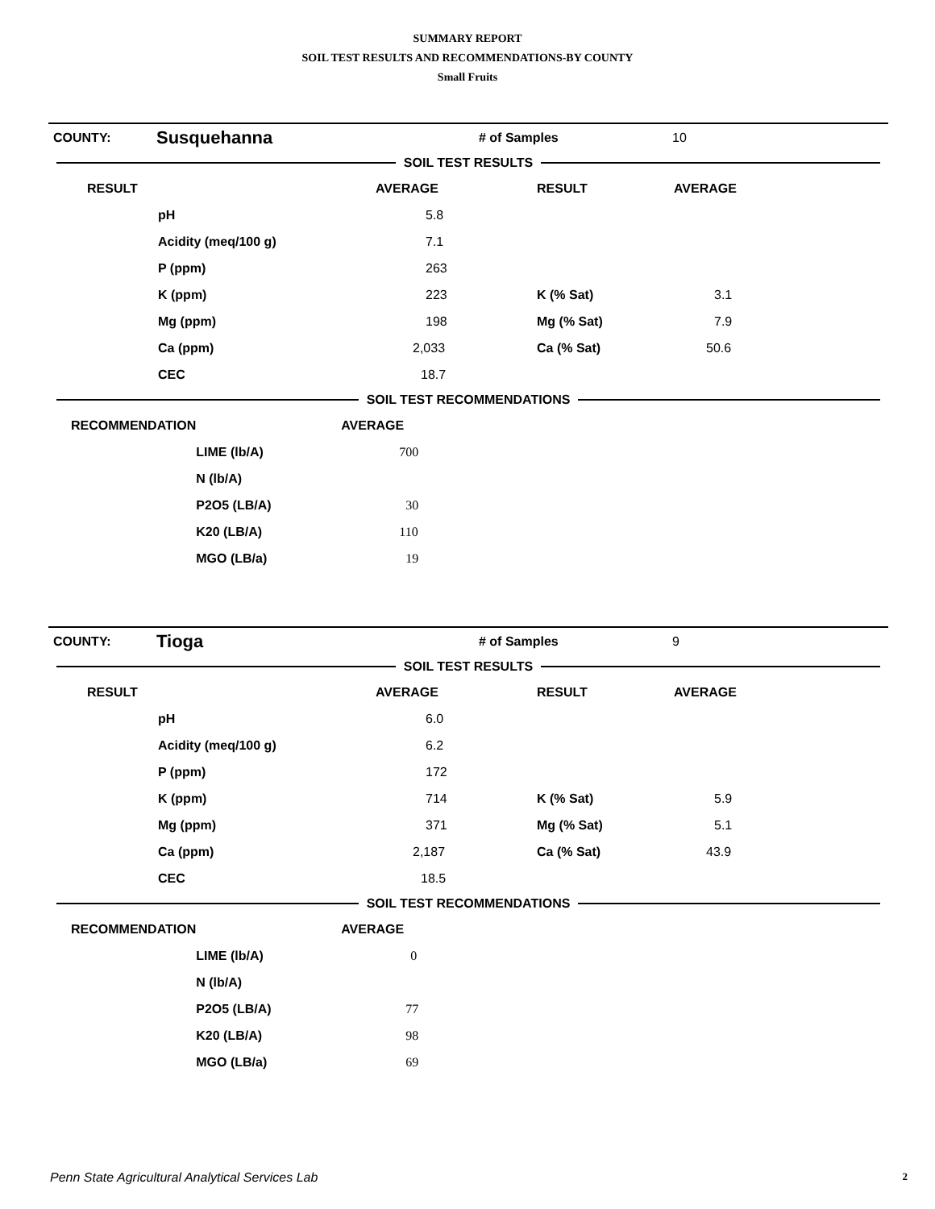SUMMARY REPORT
SOIL TEST RESULTS AND RECOMMENDATIONS-BY COUNTY
Small Fruits
| COUNTY: | Susquehanna | # of Samples | 10 |
SOIL TEST RESULTS
| RESULT | | AVERAGE | RESULT | AVERAGE |
| --- | --- | --- | --- | --- |
| | pH | 5.8 | | |
| | Acidity (meq/100 g) | 7.1 | | |
| | P (ppm) | 263 | | |
| | K (ppm) | 223 | K (% Sat) | 3.1 |
| | Mg (ppm) | 198 | Mg (% Sat) | 7.9 |
| | Ca (ppm) | 2,033 | Ca (% Sat) | 50.6 |
| | CEC | 18.7 | | |
SOIL TEST RECOMMENDATIONS
| RECOMMENDATION | | AVERAGE |
| --- | --- | --- |
| | LIME (lb/A) | 700 |
| | N (lb/A) | |
| | P2O5 (LB/A) | 30 |
| | K20 (LB/A) | 110 |
| | MGO (LB/a) | 19 |
| COUNTY: | Tioga | # of Samples | 9 |
SOIL TEST RESULTS
| RESULT | | AVERAGE | RESULT | AVERAGE |
| --- | --- | --- | --- | --- |
| | pH | 6.0 | | |
| | Acidity (meq/100 g) | 6.2 | | |
| | P (ppm) | 172 | | |
| | K (ppm) | 714 | K (% Sat) | 5.9 |
| | Mg (ppm) | 371 | Mg (% Sat) | 5.1 |
| | Ca (ppm) | 2,187 | Ca (% Sat) | 43.9 |
| | CEC | 18.5 | | |
SOIL TEST RECOMMENDATIONS
| RECOMMENDATION | | AVERAGE |
| --- | --- | --- |
| | LIME (lb/A) | 0 |
| | N (lb/A) | |
| | P2O5 (LB/A) | 77 |
| | K20 (LB/A) | 98 |
| | MGO (LB/a) | 69 |
Penn State Agricultural Analytical Services Lab 2